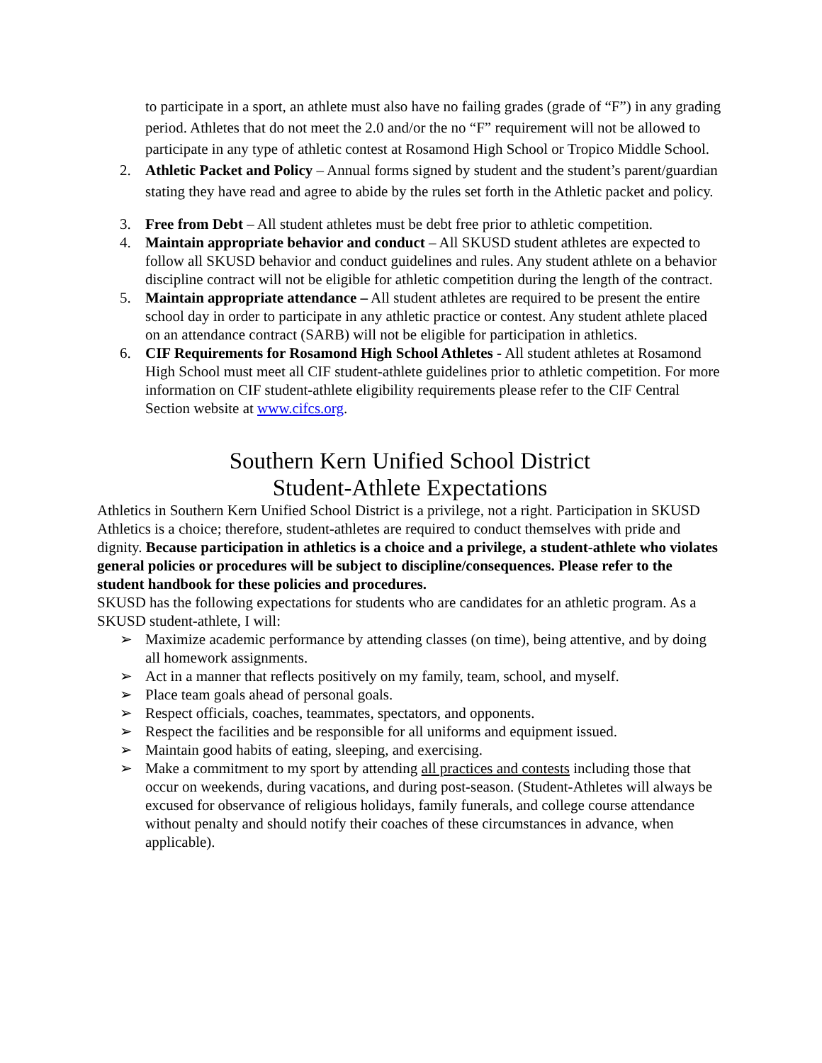to participate in a sport, an athlete must also have no failing grades (grade of “F”) in any grading period. Athletes that do not meet the 2.0 and/or the no “F” requirement will not be allowed to participate in any type of athletic contest at Rosamond High School or Tropico Middle School.
2. Athletic Packet and Policy – Annual forms signed by student and the student’s parent/guardian stating they have read and agree to abide by the rules set forth in the Athletic packet and policy.
3. Free from Debt – All student athletes must be debt free prior to athletic competition.
4. Maintain appropriate behavior and conduct – All SKUSD student athletes are expected to follow all SKUSD behavior and conduct guidelines and rules. Any student athlete on a behavior discipline contract will not be eligible for athletic competition during the length of the contract.
5. Maintain appropriate attendance – All student athletes are required to be present the entire school day in order to participate in any athletic practice or contest. Any student athlete placed on an attendance contract (SARB) will not be eligible for participation in athletics.
6. CIF Requirements for Rosamond High School Athletes - All student athletes at Rosamond High School must meet all CIF student-athlete guidelines prior to athletic competition. For more information on CIF student-athlete eligibility requirements please refer to the CIF Central Section website at www.cifcs.org.
Southern Kern Unified School District
Student-Athlete Expectations
Athletics in Southern Kern Unified School District is a privilege, not a right. Participation in SKUSD Athletics is a choice; therefore, student-athletes are required to conduct themselves with pride and dignity. Because participation in athletics is a choice and a privilege, a student-athlete who violates general policies or procedures will be subject to discipline/consequences. Please refer to the student handbook for these policies and procedures.
SKUSD has the following expectations for students who are candidates for an athletic program. As a SKUSD student-athlete, I will:
➢ Maximize academic performance by attending classes (on time), being attentive, and by doing all homework assignments.
➢ Act in a manner that reflects positively on my family, team, school, and myself.
➢ Place team goals ahead of personal goals.
➢ Respect officials, coaches, teammates, spectators, and opponents.
➢ Respect the facilities and be responsible for all uniforms and equipment issued.
➢ Maintain good habits of eating, sleeping, and exercising.
➢ Make a commitment to my sport by attending all practices and contests including those that occur on weekends, during vacations, and during post-season. (Student-Athletes will always be excused for observance of religious holidays, family funerals, and college course attendance without penalty and should notify their coaches of these circumstances in advance, when applicable).